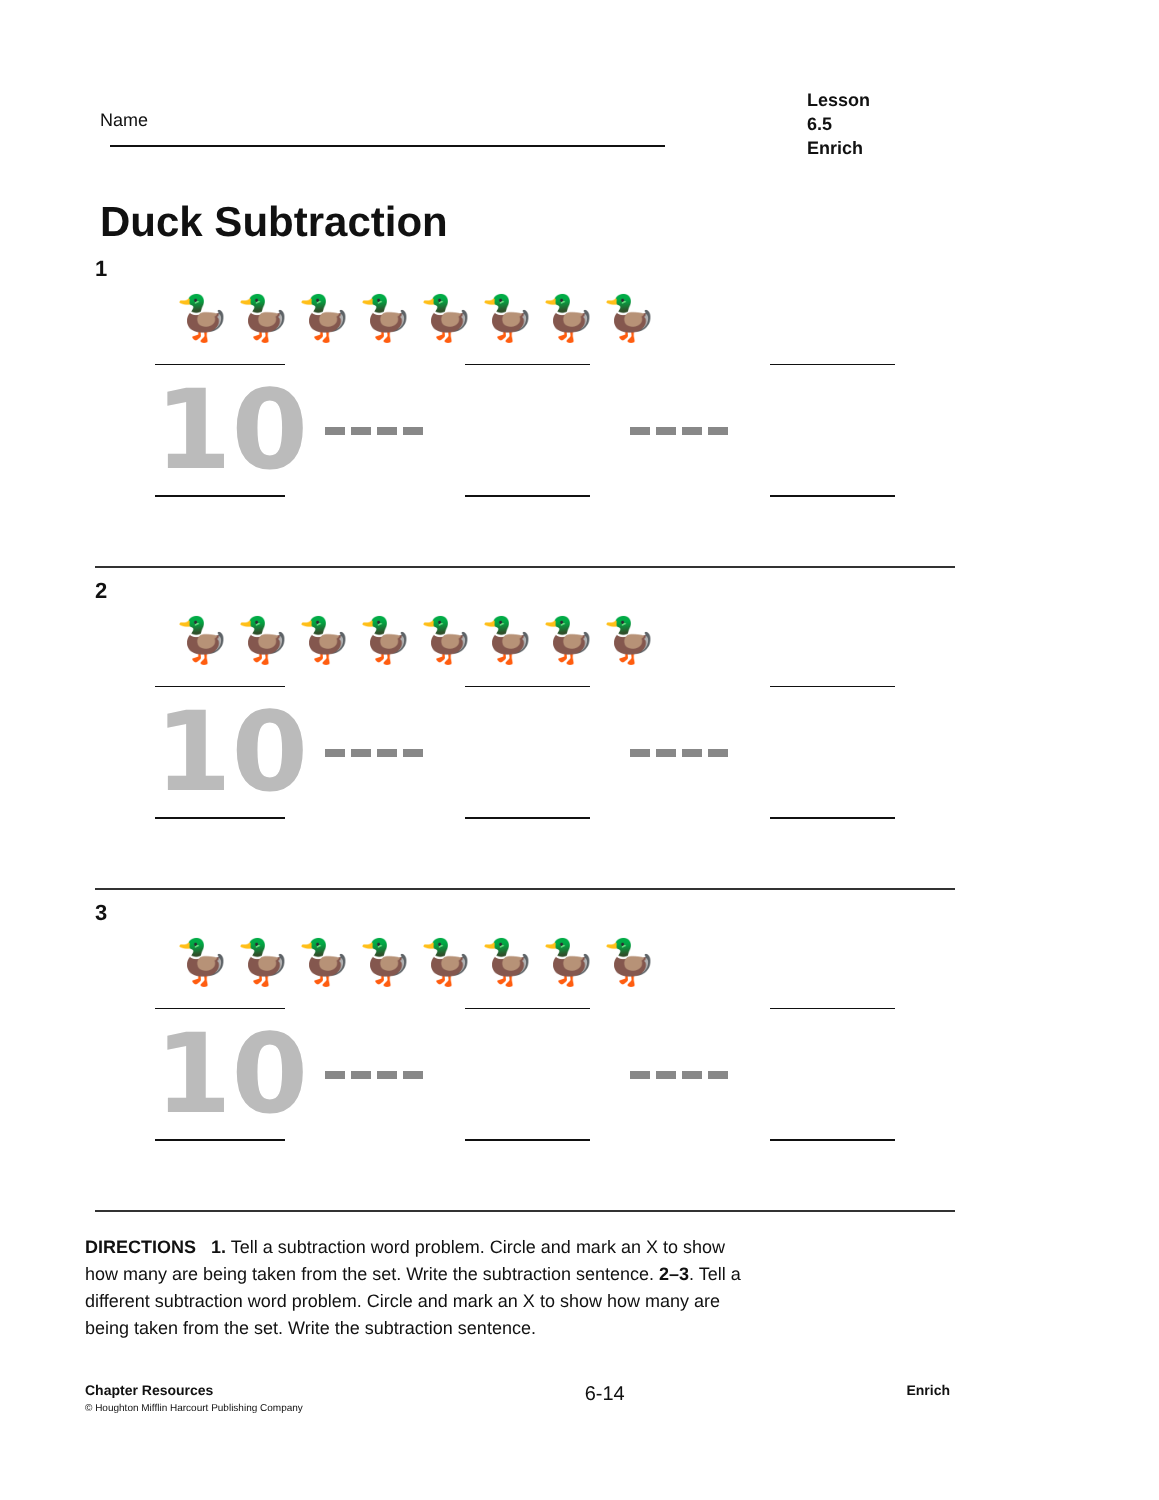Name
Lesson 6.5
Enrich
Duck Subtraction
1
🦆🦆🦆🦆🦆🦆🦆🦆
10
2
🦆🦆🦆🦆🦆🦆🦆🦆
10
3
🦆🦆🦆🦆🦆🦆🦆🦆
10
DIRECTIONS 1. Tell a subtraction word problem. Circle and mark an X to show how many are being taken from the set. Write the subtraction sentence. 2–3. Tell a different subtraction word problem. Circle and mark an X to show how many are being taken from the set. Write the subtraction sentence.
Chapter Resources
© Houghton Mifflin Harcourt Publishing Company
6-14
Enrich